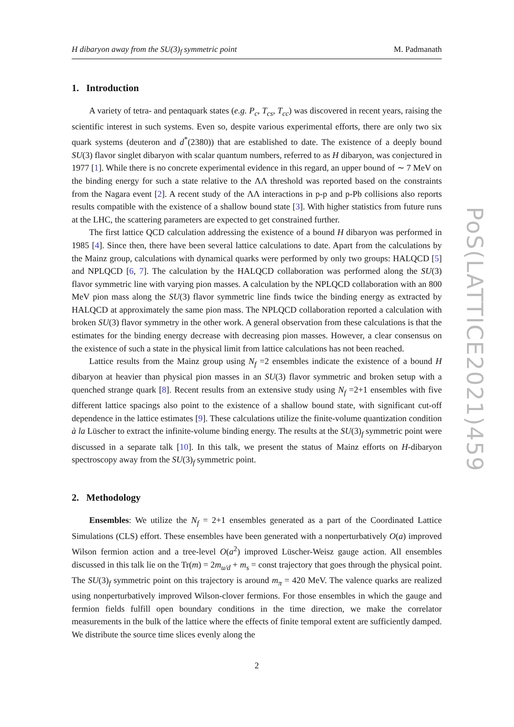H dibaryon away from the SU(3)<sub>f</sub> symmetric point M. Padmanath
1. Introduction
A variety of tetra- and pentaquark states (e.g. P<sub>c</sub>, T<sub>cs</sub>, T<sub>cc</sub>) was discovered in recent years, raising the scientific interest in such systems. Even so, despite various experimental efforts, there are only two six quark systems (deuteron and d<sup>*</sup>(2380)) that are established to date. The existence of a deeply bound SU(3) flavor singlet dibaryon with scalar quantum numbers, referred to as H dibaryon, was conjectured in 1977 [1]. While there is no concrete experimental evidence in this regard, an upper bound of ∼ 7 MeV on the binding energy for such a state relative to the ΛΛ threshold was reported based on the constraints from the Nagara event [2]. A recent study of the ΛΛ interactions in p-p and p-Pb collisions also reports results compatible with the existence of a shallow bound state [3]. With higher statistics from future runs at the LHC, the scattering parameters are expected to get constrained further.
The first lattice QCD calculation addressing the existence of a bound H dibaryon was performed in 1985 [4]. Since then, there have been several lattice calculations to date. Apart from the calculations by the Mainz group, calculations with dynamical quarks were performed by only two groups: HALQCD [5] and NPLQCD [6, 7]. The calculation by the HALQCD collaboration was performed along the SU(3) flavor symmetric line with varying pion masses. A calculation by the NPLQCD collaboration with an 800 MeV pion mass along the SU(3) flavor symmetric line finds twice the binding energy as extracted by HALQCD at approximately the same pion mass. The NPLQCD collaboration reported a calculation with broken SU(3) flavor symmetry in the other work. A general observation from these calculations is that the estimates for the binding energy decrease with decreasing pion masses. However, a clear consensus on the existence of such a state in the physical limit from lattice calculations has not been reached.
Lattice results from the Mainz group using N<sub>f</sub> =2 ensembles indicate the existence of a bound H dibaryon at heavier than physical pion masses in an SU(3) flavor symmetric and broken setup with a quenched strange quark [8]. Recent results from an extensive study using N<sub>f</sub> =2+1 ensembles with five different lattice spacings also point to the existence of a shallow bound state, with significant cut-off dependence in the lattice estimates [9]. These calculations utilize the finite-volume quantization condition à la Lüscher to extract the infinite-volume binding energy. The results at the SU(3)<sub>f</sub> symmetric point were discussed in a separate talk [10]. In this talk, we present the status of Mainz efforts on H-dibaryon spectroscopy away from the SU(3)<sub>f</sub> symmetric point.
2. Methodology
Ensembles: We utilize the N<sub>f</sub> = 2+1 ensembles generated as a part of the Coordinated Lattice Simulations (CLS) effort. These ensembles have been generated with a nonperturbatively O(a) improved Wilson fermion action and a tree-level O(a<sup>2</sup>) improved Lüscher-Weisz gauge action. All ensembles discussed in this talk lie on the Tr(m) = 2m<sub>u/d</sub> + m<sub>s</sub> = const trajectory that goes through the physical point. The SU(3)<sub>f</sub> symmetric point on this trajectory is around m<sub>π</sub> = 420 MeV. The valence quarks are realized using nonperturbatively improved Wilson-clover fermions. For those ensembles in which the gauge and fermion fields fulfill open boundary conditions in the time direction, we make the correlator measurements in the bulk of the lattice where the effects of finite temporal extent are sufficiently damped. We distribute the source time slices evenly along the
2
PoS(LATTICE2021)459